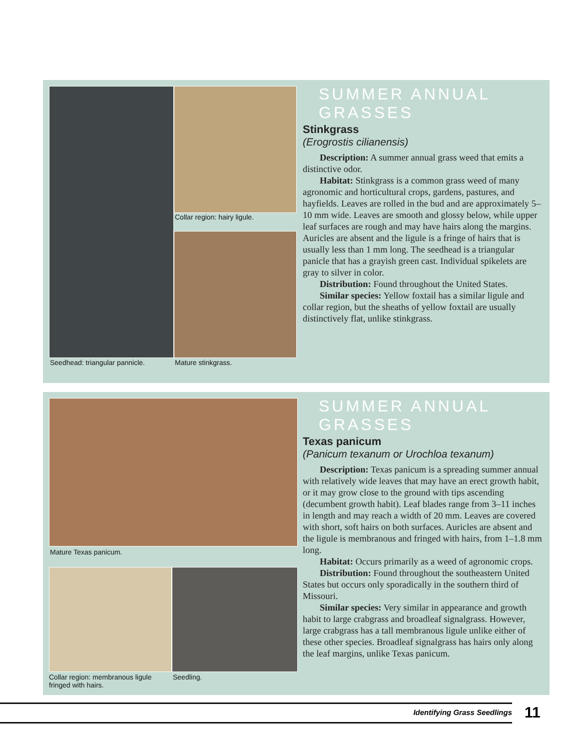Collar region: hairy ligule.
Seedhead: triangular pannicle. Mature stinkgrass.
SUMMER ANNUAL GRASSES
Stinkgrass
(Erogrostis cilianensis)
Description: A summer annual grass weed that emits a distinctive odor.
Habitat: Stinkgrass is a common grass weed of many agronomic and horticultural crops, gardens, pastures, and hayfields. Leaves are rolled in the bud and are approximately 5–10 mm wide. Leaves are smooth and glossy below, while upper leaf surfaces are rough and may have hairs along the margins. Auricles are absent and the ligule is a fringe of hairs that is usually less than 1 mm long. The seedhead is a triangular panicle that has a grayish green cast. Individual spikelets are gray to silver in color.
Distribution: Found throughout the United States.
Similar species: Yellow foxtail has a similar ligule and collar region, but the sheaths of yellow foxtail are usually distinctively flat, unlike stinkgrass.
Mature Texas panicum.
Collar region: membranous ligule fringed with hairs.
Seedling.
SUMMER ANNUAL GRASSES
Texas panicum
(Panicum texanum or Urochloa texanum)
Description: Texas panicum is a spreading summer annual with relatively wide leaves that may have an erect growth habit, or it may grow close to the ground with tips ascending (decumbent growth habit). Leaf blades range from 3–11 inches in length and may reach a width of 20 mm. Leaves are covered with short, soft hairs on both surfaces. Auricles are absent and the ligule is membranous and fringed with hairs, from 1–1.8 mm long.
Habitat: Occurs primarily as a weed of agronomic crops.
Distribution: Found throughout the southeastern United States but occurs only sporadically in the southern third of Missouri.
Similar species: Very similar in appearance and growth habit to large crabgrass and broadleaf signalgrass. However, large crabgrass has a tall membranous ligule unlike either of these other species. Broadleaf signalgrass has hairs only along the leaf margins, unlike Texas panicum.
Identifying Grass Seedlings 11